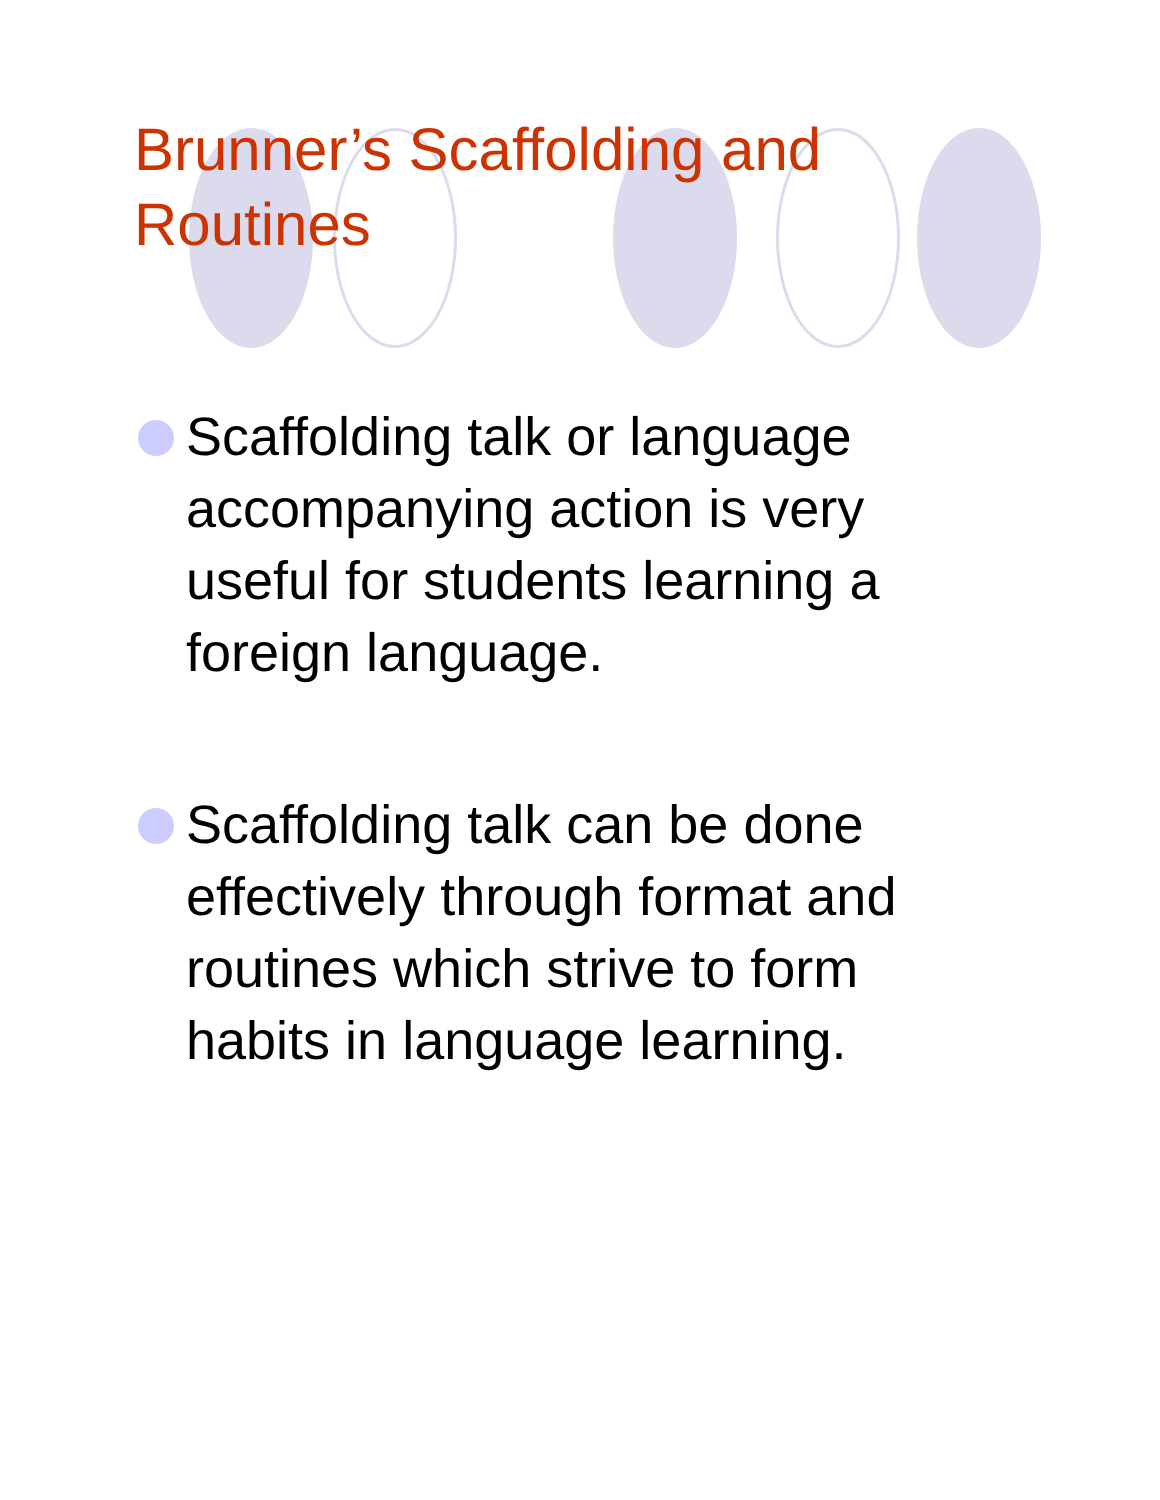Brunner’s Scaffolding and Routines
Scaffolding talk or language accompanying action is very useful for students learning a foreign language.
Scaffolding talk can be done effectively through format and routines which strive to form habits in language learning.